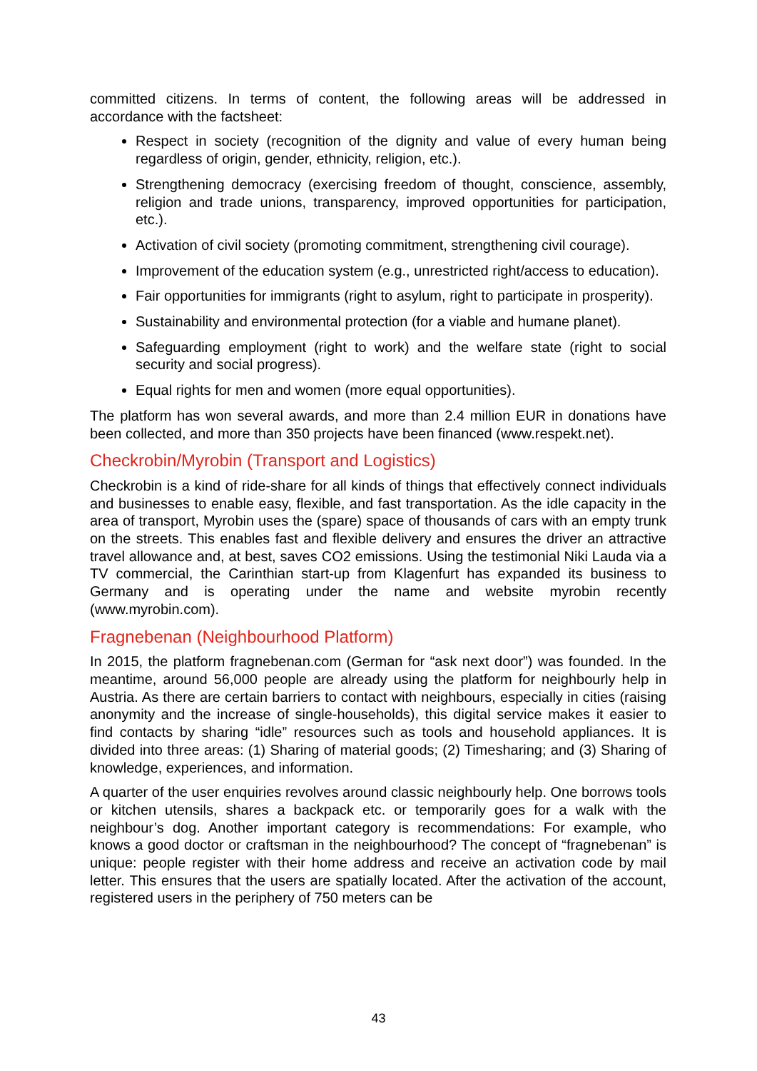committed citizens. In terms of content, the following areas will be addressed in accordance with the factsheet:
Respect in society (recognition of the dignity and value of every human being regardless of origin, gender, ethnicity, religion, etc.).
Strengthening democracy (exercising freedom of thought, conscience, assembly, religion and trade unions, transparency, improved opportunities for participation, etc.).
Activation of civil society (promoting commitment, strengthening civil courage).
Improvement of the education system (e.g., unrestricted right/access to education).
Fair opportunities for immigrants (right to asylum, right to participate in prosperity).
Sustainability and environmental protection (for a viable and humane planet).
Safeguarding employment (right to work) and the welfare state (right to social security and social progress).
Equal rights for men and women (more equal opportunities).
The platform has won several awards, and more than 2.4 million EUR in donations have been collected, and more than 350 projects have been financed (www.respekt.net).
Checkrobin/Myrobin (Transport and Logistics)
Checkrobin is a kind of ride-share for all kinds of things that effectively connect individuals and businesses to enable easy, flexible, and fast transportation. As the idle capacity in the area of transport, Myrobin uses the (spare) space of thousands of cars with an empty trunk on the streets. This enables fast and flexible delivery and ensures the driver an attractive travel allowance and, at best, saves CO2 emissions. Using the testimonial Niki Lauda via a TV commercial, the Carinthian start-up from Klagenfurt has expanded its business to Germany and is operating under the name and website myrobin recently (www.myrobin.com).
Fragnebenan (Neighbourhood Platform)
In 2015, the platform fragnebenan.com (German for “ask next door”) was founded. In the meantime, around 56,000 people are already using the platform for neighbourly help in Austria. As there are certain barriers to contact with neighbours, especially in cities (raising anonymity and the increase of single-households), this digital service makes it easier to find contacts by sharing “idle” resources such as tools and household appliances. It is divided into three areas: (1) Sharing of material goods; (2) Timesharing; and (3) Sharing of knowledge, experiences, and information.
A quarter of the user enquiries revolves around classic neighbourly help. One borrows tools or kitchen utensils, shares a backpack etc. or temporarily goes for a walk with the neighbour’s dog. Another important category is recommendations: For example, who knows a good doctor or craftsman in the neighbourhood? The concept of “fragnebenan” is unique: people register with their home address and receive an activation code by mail letter. This ensures that the users are spatially located. After the activation of the account, registered users in the periphery of 750 meters can be
43